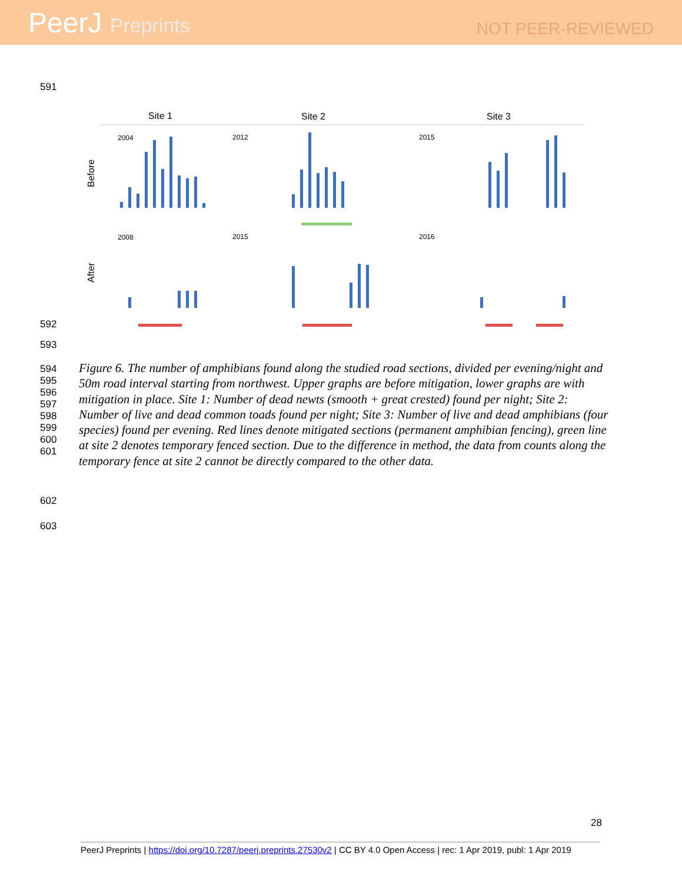PeerJ Preprints
NOT PEER-REVIEWED
591
Site 1
Site 2
Site 3
Before
After
2004
2012
2015
2008
2015
2016
592
593
594
595
596
597
598
599
600
601
Figure 6. The number of amphibians found along the studied road sections, divided per evening/night and 50m road interval starting from northwest. Upper graphs are before mitigation, lower graphs are with mitigation in place. Site 1: Number of dead newts (smooth + great crested) found per night; Site 2: Number of live and dead common toads found per night; Site 3: Number of live and dead amphibians (four species) found per evening. Red lines denote mitigated sections (permanent amphibian fencing), green line at site 2 denotes temporary fenced section. Due to the difference in method, the data from counts along the temporary fence at site 2 cannot be directly compared to the other data.
602
603
28
PeerJ Preprints | https://doi.org/10.7287/peerj.preprints.27530v2 | CC BY 4.0 Open Access | rec: 1 Apr 2019, publ: 1 Apr 2019